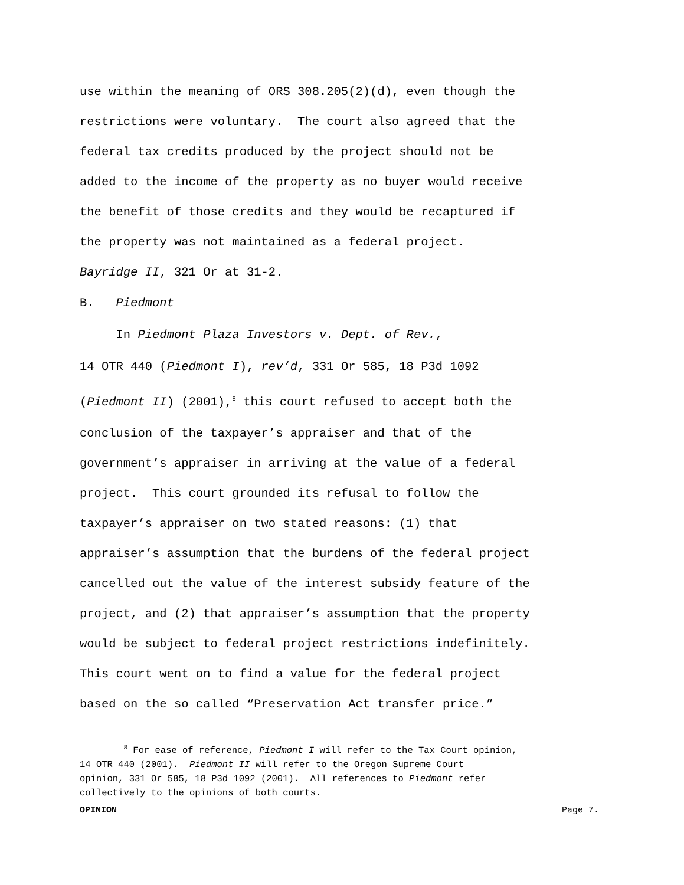use within the meaning of ORS 308.205(2)(d), even though the restrictions were voluntary. The court also agreed that the federal tax credits produced by the project should not be added to the income of the property as no buyer would receive the benefit of those credits and they would be recaptured if the property was not maintained as a federal project. Bayridge II, 321 Or at 31-2. B. Piedmont In Piedmont Plaza Investors v. Dept. of Rev., 14 OTR 440 (Piedmont I), rev’d, 331 Or 585, 18 P3d 1092 (Piedmont II) (2001),<sup>8</sup> this court refused to accept both the conclusion of the taxpayer’s appraiser and that of the government’s appraiser in arriving at the value of a federal project. This court grounded its refusal to follow the taxpayer’s appraiser on two stated reasons: (1) that appraiser’s assumption that the burdens of the federal project cancelled out the value of the interest subsidy feature of the project, and (2) that appraiser’s assumption that the property would be subject to federal project restrictions indefinitely. This court went on to find a value for the federal project based on the so called “Preservation Act transfer price.”
<sup>8</sup> For ease of reference, Piedmont I will refer to the Tax Court opinion, 14 OTR 440 (2001). Piedmont II will refer to the Oregon Supreme Court opinion, 331 Or 585, 18 P3d 1092 (2001). All references to Piedmont refer collectively to the opinions of both courts.
OPINION Page 7.